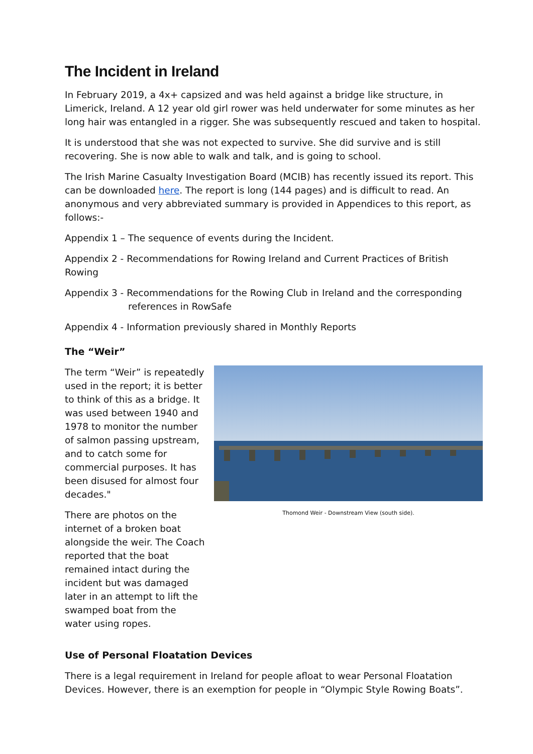The Incident in Ireland
In February 2019, a 4x+ capsized and was held against a bridge like structure, in Limerick, Ireland. A 12 year old girl rower was held underwater for some minutes as her long hair was entangled in a rigger. She was subsequently rescued and taken to hospital.
It is understood that she was not expected to survive. She did survive and is still recovering. She is now able to walk and talk, and is going to school.
The Irish Marine Casualty Investigation Board (MCIB) has recently issued its report. This can be downloaded here. The report is long (144 pages) and is difficult to read. An anonymous and very abbreviated summary is provided in Appendices to this report, as follows:-
Appendix 1 – The sequence of events during the Incident.
Appendix 2 - Recommendations for Rowing Ireland and Current Practices of British Rowing
Appendix 3 - Recommendations for the Rowing Club in Ireland and the corresponding
references in RowSafe
Appendix 4 - Information previously shared in Monthly Reports
The “Weir”
The term “Weir” is repeatedly used in the report; it is better to think of this as a bridge. It was used between 1940 and 1978 to monitor the number of salmon passing upstream, and to catch some for commercial purposes. It has been disused for almost four decades."
There are photos on the internet of a broken boat alongside the weir. The Coach reported that the boat remained intact during the incident but was damaged later in an attempt to lift the swamped boat from the water using ropes.
Thomond Weir - Downstream View (south side).
Use of Personal Floatation Devices
There is a legal requirement in Ireland for people afloat to wear Personal Floatation Devices. However, there is an exemption for people in “Olympic Style Rowing Boats”.